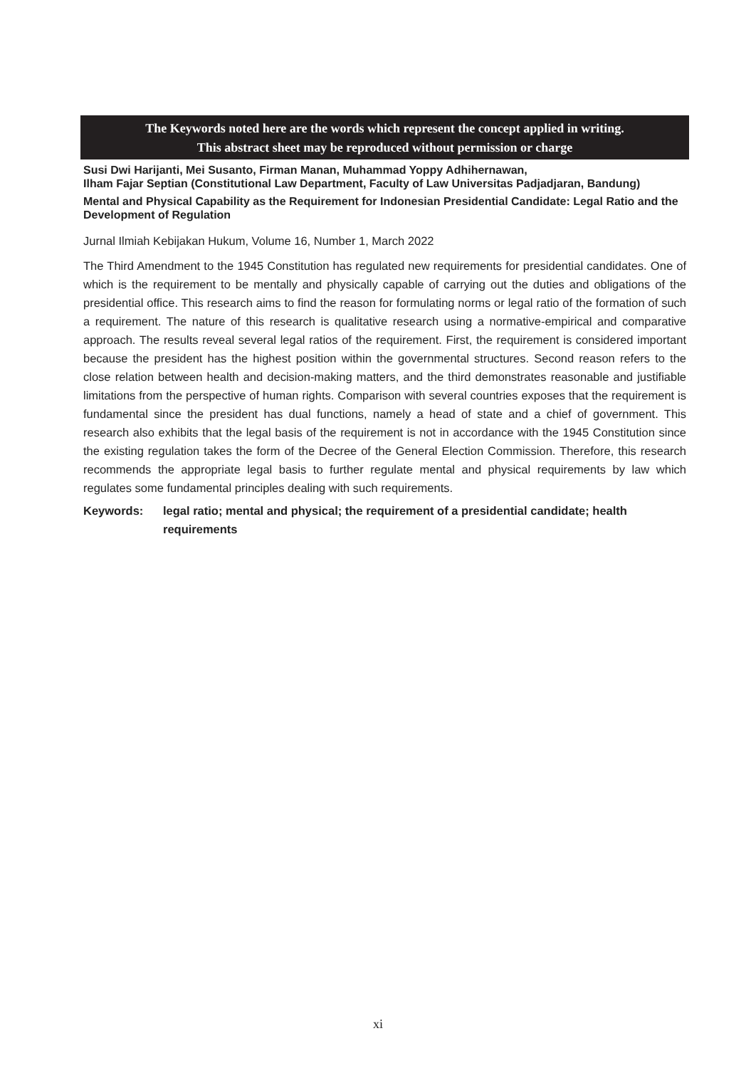The Keywords noted here are the words which represent the concept applied in writing.
This abstract sheet may be reproduced without permission or charge
Susi Dwi Harijanti, Mei Susanto, Firman Manan, Muhammad Yoppy Adhihernawan,
Ilham Fajar Septian (Constitutional Law Department, Faculty of Law Universitas Padjadjaran, Bandung)
Mental and Physical Capability as the Requirement for Indonesian Presidential Candidate: Legal Ratio and the Development of Regulation
Jurnal Ilmiah Kebijakan Hukum, Volume 16, Number 1, March 2022
The Third Amendment to the 1945 Constitution has regulated new requirements for presidential candidates. One of which is the requirement to be mentally and physically capable of carrying out the duties and obligations of the presidential office. This research aims to find the reason for formulating norms or legal ratio of the formation of such a requirement. The nature of this research is qualitative research using a normative-empirical and comparative approach. The results reveal several legal ratios of the requirement. First, the requirement is considered important because the president has the highest position within the governmental structures. Second reason refers to the close relation between health and decision-making matters, and the third demonstrates reasonable and justifiable limitations from the perspective of human rights. Comparison with several countries exposes that the requirement is fundamental since the president has dual functions, namely a head of state and a chief of government. This research also exhibits that the legal basis of the requirement is not in accordance with the 1945 Constitution since the existing regulation takes the form of the Decree of the General Election Commission. Therefore, this research recommends the appropriate legal basis to further regulate mental and physical requirements by law which regulates some fundamental principles dealing with such requirements.
Keywords: legal ratio; mental and physical; the requirement of a presidential candidate; health requirements
xi